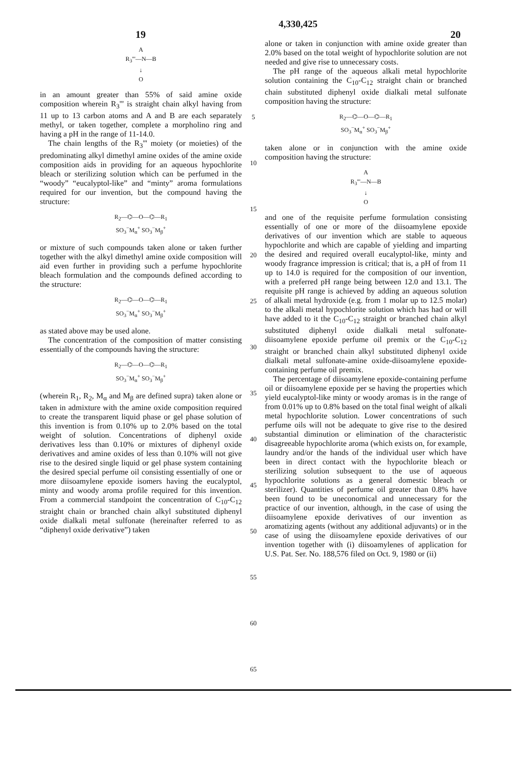19 4,330,425 20
A
R<sub>3</sub>'''—N—B
↓
O
in an amount greater than 55% of said amine oxide composition wherein R<sub>3</sub>''' is straight chain alkyl having from 11 up to 13 carbon atoms and A and B are each separately methyl, or taken together, complete a morpholino ring and having a pH in the range of 11-14.0.
The chain lengths of the R<sub>3</sub>''' moiety (or moieties) of the predominating alkyl dimethyl amine oxides of the amine oxide composition aids in providing for an aqueous hypochlorite bleach or sterilizing solution which can be perfumed in the “woody” “eucalyptol-like” and “minty” aroma formulations required for our invention, but the compound having the structure:
R<sub>2</sub>—⌬—O—⌬—R<sub>1</sub>
SO<sub>3</sub><sup>−</sup>M<sub>α</sub><sup>+</sup> SO<sub>3</sub><sup>−</sup>M<sub>β</sub><sup>+</sup>
or mixture of such compounds taken alone or taken further together with the alkyl dimethyl amine oxide composition will aid even further in providing such a perfume hypochlorite bleach formulation and the compounds defined according to the structure:
R<sub>2</sub>—⌬—O—⌬—R<sub>1</sub>
SO<sub>3</sub><sup>−</sup>M<sub>α</sub><sup>+</sup> SO<sub>3</sub><sup>−</sup>M<sub>β</sub><sup>+</sup>
as stated above may be used alone.
The concentration of the composition of matter consisting essentially of the compounds having the structure:
R<sub>2</sub>—⌬—O—⌬—R<sub>1</sub>
SO<sub>3</sub><sup>−</sup>M<sub>α</sub><sup>+</sup> SO<sub>3</sub><sup>−</sup>M<sub>β</sub><sup>+</sup>
(wherein R<sub>1</sub>, R<sub>2</sub>, M<sub>α</sub> and M<sub>β</sub> are defined supra) taken alone or taken in admixture with the amine oxide composition required to create the transparent liquid phase or gel phase solution of this invention is from 0.10% up to 2.0% based on the total weight of solution. Concentrations of diphenyl oxide derivatives less than 0.10% or mixtures of diphenyl oxide derivatives and amine oxides of less than 0.10% will not give rise to the desired single liquid or gel phase system containing the desired special perfume oil consisting essentially of one or more diisoamylene epoxide isomers having the eucalyptol, minty and woody aroma profile required for this invention. From a commercial standpoint the concentration of C<sub>10</sub>-C<sub>12</sub> straight chain or branched chain alkyl substituted diphenyl oxide dialkali metal sulfonate (hereinafter referred to as “diphenyl oxide derivative”) taken
5
10
15
20
25
30
35
40
45
50
55
60
65
alone or taken in conjunction with amine oxide greater than 2.0% based on the total weight of hypochlorite solution are not needed and give rise to unnecessary costs.
The pH range of the aqueous alkali metal hypochlorite solution containing the C<sub>10</sub>-C<sub>12</sub> straight chain or branched chain substituted diphenyl oxide dialkali metal sulfonate composition having the structure:
R<sub>2</sub>—⌬—O—⌬—R<sub>1</sub>
SO<sub>3</sub><sup>−</sup>M<sub>α</sub><sup>+</sup> SO<sub>3</sub><sup>−</sup>M<sub>β</sub><sup>+</sup>
taken alone or in conjunction with the amine oxide composition having the structure:
A
R<sub>3</sub>'''—N—B
↓
O
and one of the requisite perfume formulation consisting essentially of one or more of the diisoamylene epoxide derivatives of our invention which are stable to aqueous hypochlorite and which are capable of yielding and imparting the desired and required overall eucalyptol-like, minty and woody fragrance impression is critical; that is, a pH of from 11 up to 14.0 is required for the composition of our invention, with a preferred pH range being between 12.0 and 13.1. The requisite pH range is achieved by adding an aqueous solution of alkali metal hydroxide (e.g. from 1 molar up to 12.5 molar) to the alkali metal hypochlorite solution which has had or will have added to it the C<sub>10</sub>-C<sub>12</sub> straight or branched chain alkyl substituted diphenyl oxide dialkali metal sulfonate-diisoamylene epoxide perfume oil premix or the C<sub>10</sub>-C<sub>12</sub> straight or branched chain alkyl substituted diphenyl oxide dialkali metal sulfonate-amine oxide-diisoamylene epoxide-containing perfume oil premix.
The percentage of diisoamylene epoxide-containing perfume oil or diisoamylene epoxide per se having the properties which yield eucalyptol-like minty or woody aromas is in the range of from 0.01% up to 0.8% based on the total final weight of alkali metal hypochlorite solution. Lower concentrations of such perfume oils will not be adequate to give rise to the desired substantial diminution or elimination of the characteristic disagreeable hypochlorite aroma (which exists on, for example, laundry and/or the hands of the individual user which have been in direct contact with the hypochlorite bleach or sterilizing solution subsequent to the use of aqueous hypochlorite solutions as a general domestic bleach or sterilizer). Quantities of perfume oil greater than 0.8% have been found to be uneconomical and unnecessary for the practice of our invention, although, in the case of using the diisoamylene epoxide derivatives of our invention as aromatizing agents (without any additional adjuvants) or in the case of using the diisoamylene epoxide derivatives of our invention together with (i) diisoamylenes of application for U.S. Pat. Ser. No. 188,576 filed on Oct. 9, 1980 or (ii)